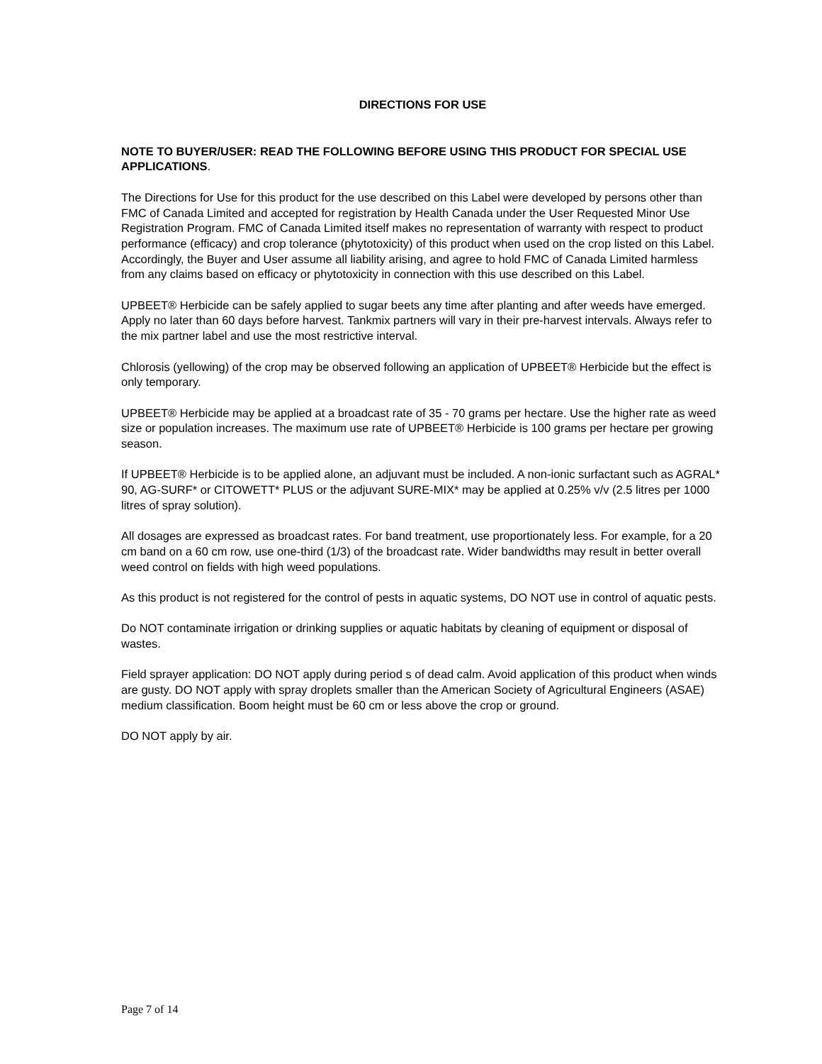DIRECTIONS FOR USE
NOTE TO BUYER/USER: READ THE FOLLOWING BEFORE USING THIS PRODUCT FOR SPECIAL USE APPLICATIONS.
The Directions for Use for this product for the use described on this Label were developed by persons other than FMC of Canada Limited and accepted for registration by Health Canada under the User Requested Minor Use Registration Program. FMC of Canada Limited itself makes no representation of warranty with respect to product performance (efficacy) and crop tolerance (phytotoxicity) of this product when used on the crop listed on this Label. Accordingly, the Buyer and User assume all liability arising, and agree to hold FMC of Canada Limited harmless from any claims based on efficacy or phytotoxicity in connection with this use described on this Label.
UPBEET® Herbicide can be safely applied to sugar beets any time after planting and after weeds have emerged. Apply no later than 60 days before harvest. Tankmix partners will vary in their pre-harvest intervals. Always refer to the mix partner label and use the most restrictive interval.
Chlorosis (yellowing) of the crop may be observed following an application of UPBEET® Herbicide but the effect is only temporary.
UPBEET® Herbicide may be applied at a broadcast rate of 35 - 70 grams per hectare. Use the higher rate as weed size or population increases. The maximum use rate of UPBEET® Herbicide is 100 grams per hectare per growing season.
If UPBEET® Herbicide is to be applied alone, an adjuvant must be included. A non-ionic surfactant such as AGRAL* 90, AG-SURF* or CITOWETT* PLUS or the adjuvant SURE-MIX* may be applied at 0.25% v/v (2.5 litres per 1000 litres of spray solution).
All dosages are expressed as broadcast rates. For band treatment, use proportionately less. For example, for a 20 cm band on a 60 cm row, use one-third (1/3) of the broadcast rate. Wider bandwidths may result in better overall weed control on fields with high weed populations.
As this product is not registered for the control of pests in aquatic systems, DO NOT use in control of aquatic pests.
Do NOT contaminate irrigation or drinking supplies or aquatic habitats by cleaning of equipment or disposal of wastes.
Field sprayer application: DO NOT apply during period s of dead calm. Avoid application of this product when winds are gusty. DO NOT apply with spray droplets smaller than the American Society of Agricultural Engineers (ASAE) medium classification. Boom height must be 60 cm or less above the crop or ground.
DO NOT apply by air.
Page 7 of 14